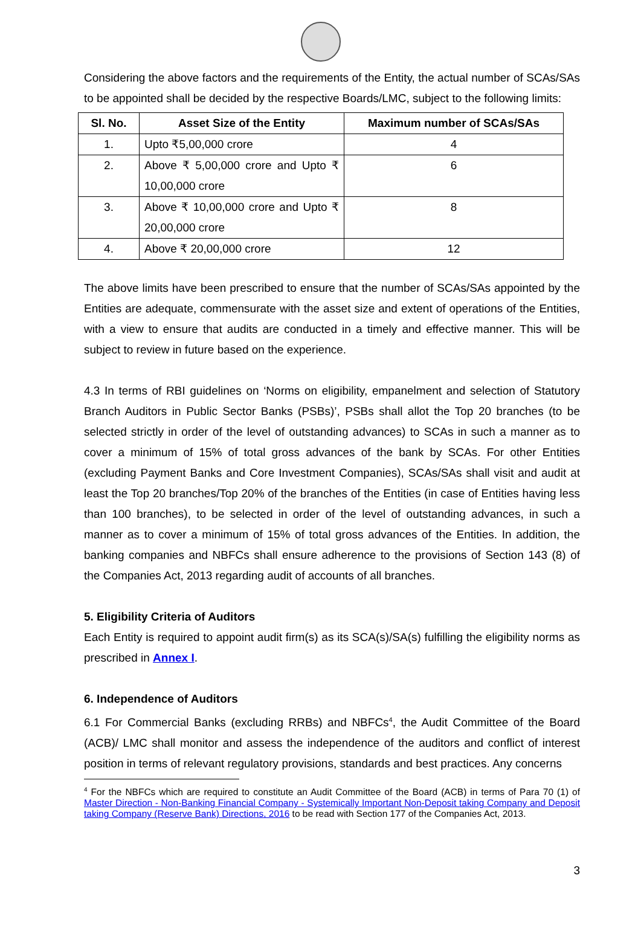Considering the above factors and the requirements of the Entity, the actual number of SCAs/SAs to be appointed shall be decided by the respective Boards/LMC, subject to the following limits:
| Sl. No. | Asset Size of the Entity | Maximum number of SCAs/SAs |
| --- | --- | --- |
| 1. | Upto ₹5,00,000 crore | 4 |
| 2. | Above ₹ 5,00,000 crore and Upto ₹ 10,00,000 crore | 6 |
| 3. | Above ₹ 10,00,000 crore and Upto ₹ 20,00,000 crore | 8 |
| 4. | Above ₹ 20,00,000 crore | 12 |
The above limits have been prescribed to ensure that the number of SCAs/SAs appointed by the Entities are adequate, commensurate with the asset size and extent of operations of the Entities, with a view to ensure that audits are conducted in a timely and effective manner. This will be subject to review in future based on the experience.
4.3 In terms of RBI guidelines on ‘Norms on eligibility, empanelment and selection of Statutory Branch Auditors in Public Sector Banks (PSBs)’, PSBs shall allot the Top 20 branches (to be selected strictly in order of the level of outstanding advances) to SCAs in such a manner as to cover a minimum of 15% of total gross advances of the bank by SCAs. For other Entities (excluding Payment Banks and Core Investment Companies), SCAs/SAs shall visit and audit at least the Top 20 branches/Top 20% of the branches of the Entities (in case of Entities having less than 100 branches), to be selected in order of the level of outstanding advances, in such a manner as to cover a minimum of 15% of total gross advances of the Entities. In addition, the banking companies and NBFCs shall ensure adherence to the provisions of Section 143 (8) of the Companies Act, 2013 regarding audit of accounts of all branches.
5. Eligibility Criteria of Auditors
Each Entity is required to appoint audit firm(s) as its SCA(s)/SA(s) fulfilling the eligibility norms as prescribed in Annex I.
6. Independence of Auditors
6.1 For Commercial Banks (excluding RRBs) and NBFCs<sup>4</sup>, the Audit Committee of the Board (ACB)/ LMC shall monitor and assess the independence of the auditors and conflict of interest position in terms of relevant regulatory provisions, standards and best practices. Any concerns
<sup>4</sup> For the NBFCs which are required to constitute an Audit Committee of the Board (ACB) in terms of Para 70 (1) of Master Direction - Non-Banking Financial Company - Systemically Important Non-Deposit taking Company and Deposit taking Company (Reserve Bank) Directions, 2016 to be read with Section 177 of the Companies Act, 2013.
3